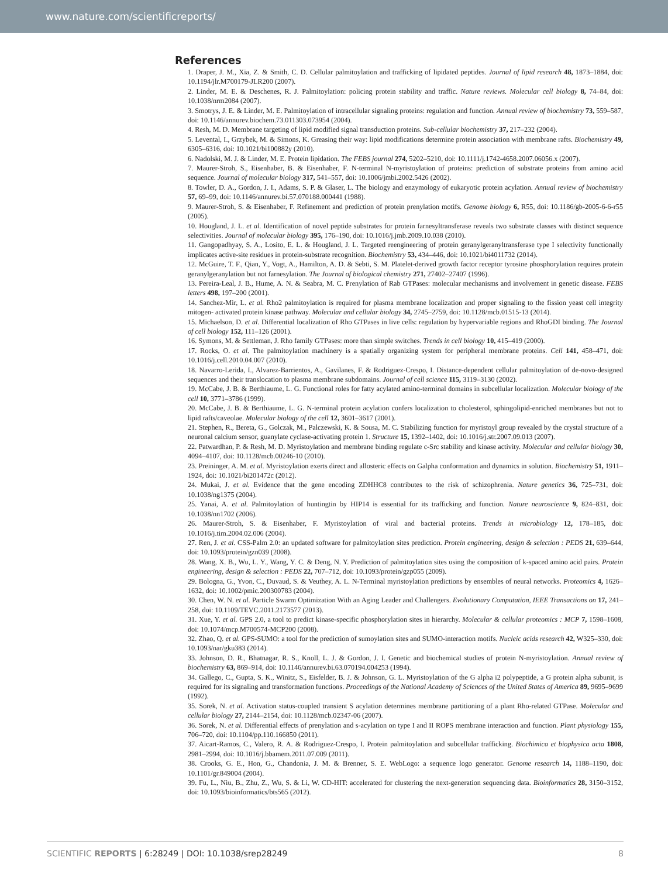www.nature.com/scientificreports/
References
1. Draper, J. M., Xia, Z. & Smith, C. D. Cellular palmitoylation and trafficking of lipidated peptides. Journal of lipid research 48, 1873–1884, doi: 10.1194/jlr.M700179-JLR200 (2007).
2. Linder, M. E. & Deschenes, R. J. Palmitoylation: policing protein stability and traffic. Nature reviews. Molecular cell biology 8, 74–84, doi: 10.1038/nrm2084 (2007).
3. Smotrys, J. E. & Linder, M. E. Palmitoylation of intracellular signaling proteins: regulation and function. Annual review of biochemistry 73, 559–587, doi: 10.1146/annurev.biochem.73.011303.073954 (2004).
4. Resh, M. D. Membrane targeting of lipid modified signal transduction proteins. Sub-cellular biochemistry 37, 217–232 (2004).
5. Levental, I., Grzybek, M. & Simons, K. Greasing their way: lipid modifications determine protein association with membrane rafts. Biochemistry 49, 6305–6316, doi: 10.1021/bi100882y (2010).
6. Nadolski, M. J. & Linder, M. E. Protein lipidation. The FEBS journal 274, 5202–5210, doi: 10.1111/j.1742-4658.2007.06056.x (2007).
7. Maurer-Stroh, S., Eisenhaber, B. & Eisenhaber, F. N-terminal N-myristoylation of proteins: prediction of substrate proteins from amino acid sequence. Journal of molecular biology 317, 541–557, doi: 10.1006/jmbi.2002.5426 (2002).
8. Towler, D. A., Gordon, J. I., Adams, S. P. & Glaser, L. The biology and enzymology of eukaryotic protein acylation. Annual review of biochemistry 57, 69–99, doi: 10.1146/annurev.bi.57.070188.000441 (1988).
9. Maurer-Stroh, S. & Eisenhaber, F. Refinement and prediction of protein prenylation motifs. Genome biology 6, R55, doi: 10.1186/gb-2005-6-6-r55 (2005).
10. Hougland, J. L. et al. Identification of novel peptide substrates for protein farnesyltransferase reveals two substrate classes with distinct sequence selectivities. Journal of molecular biology 395, 176–190, doi: 10.1016/j.jmb.2009.10.038 (2010).
11. Gangopadhyay, S. A., Losito, E. L. & Hougland, J. L. Targeted reengineering of protein geranylgeranyltransferase type I selectivity functionally implicates active-site residues in protein-substrate recognition. Biochemistry 53, 434–446, doi: 10.1021/bi4011732 (2014).
12. McGuire, T. F., Qian, Y., Vogt, A., Hamilton, A. D. & Sebti, S. M. Platelet-derived growth factor receptor tyrosine phosphorylation requires protein geranylgeranylation but not farnesylation. The Journal of biological chemistry 271, 27402–27407 (1996).
13. Pereira-Leal, J. B., Hume, A. N. & Seabra, M. C. Prenylation of Rab GTPases: molecular mechanisms and involvement in genetic disease. FEBS letters 498, 197–200 (2001).
14. Sanchez-Mir, L. et al. Rho2 palmitoylation is required for plasma membrane localization and proper signaling to the fission yeast cell integrity mitogen- activated protein kinase pathway. Molecular and cellular biology 34, 2745–2759, doi: 10.1128/mcb.01515-13 (2014).
15. Michaelson, D. et al. Differential localization of Rho GTPases in live cells: regulation by hypervariable regions and RhoGDI binding. The Journal of cell biology 152, 111–126 (2001).
16. Symons, M. & Settleman, J. Rho family GTPases: more than simple switches. Trends in cell biology 10, 415–419 (2000).
17. Rocks, O. et al. The palmitoylation machinery is a spatially organizing system for peripheral membrane proteins. Cell 141, 458–471, doi: 10.1016/j.cell.2010.04.007 (2010).
18. Navarro-Lerida, I., Alvarez-Barrientos, A., Gavilanes, F. & Rodriguez-Crespo, I. Distance-dependent cellular palmitoylation of de-novo-designed sequences and their translocation to plasma membrane subdomains. Journal of cell science 115, 3119–3130 (2002).
19. McCabe, J. B. & Berthiaume, L. G. Functional roles for fatty acylated amino-terminal domains in subcellular localization. Molecular biology of the cell 10, 3771–3786 (1999).
20. McCabe, J. B. & Berthiaume, L. G. N-terminal protein acylation confers localization to cholesterol, sphingolipid-enriched membranes but not to lipid rafts/caveolae. Molecular biology of the cell 12, 3601–3617 (2001).
21. Stephen, R., Bereta, G., Golczak, M., Palczewski, K. & Sousa, M. C. Stabilizing function for myristoyl group revealed by the crystal structure of a neuronal calcium sensor, guanylate cyclase-activating protein 1. Structure 15, 1392–1402, doi: 10.1016/j.str.2007.09.013 (2007).
22. Patwardhan, P. & Resh, M. D. Myristoylation and membrane binding regulate c-Src stability and kinase activity. Molecular and cellular biology 30, 4094–4107, doi: 10.1128/mcb.00246-10 (2010).
23. Preininger, A. M. et al. Myristoylation exerts direct and allosteric effects on Galpha conformation and dynamics in solution. Biochemistry 51, 1911–1924, doi: 10.1021/bi201472c (2012).
24. Mukai, J. et al. Evidence that the gene encoding ZDHHC8 contributes to the risk of schizophrenia. Nature genetics 36, 725–731, doi: 10.1038/ng1375 (2004).
25. Yanai, A. et al. Palmitoylation of huntingtin by HIP14 is essential for its trafficking and function. Nature neuroscience 9, 824–831, doi: 10.1038/nn1702 (2006).
26. Maurer-Stroh, S. & Eisenhaber, F. Myristoylation of viral and bacterial proteins. Trends in microbiology 12, 178–185, doi: 10.1016/j.tim.2004.02.006 (2004).
27. Ren, J. et al. CSS-Palm 2.0: an updated software for palmitoylation sites prediction. Protein engineering, design & selection : PEDS 21, 639–644, doi: 10.1093/protein/gzn039 (2008).
28. Wang, X. B., Wu, L. Y., Wang, Y. C. & Deng, N. Y. Prediction of palmitoylation sites using the composition of k-spaced amino acid pairs. Protein engineering, design & selection : PEDS 22, 707–712, doi: 10.1093/protein/gzp055 (2009).
29. Bologna, G., Yvon, C., Duvaud, S. & Veuthey, A. L. N-Terminal myristoylation predictions by ensembles of neural networks. Proteomics 4, 1626–1632, doi: 10.1002/pmic.200300783 (2004).
30. Chen, W. N. et al. Particle Swarm Optimization With an Aging Leader and Challengers. Evolutionary Computation, IEEE Transactions on 17, 241–258, doi: 10.1109/TEVC.2011.2173577 (2013).
31. Xue, Y. et al. GPS 2.0, a tool to predict kinase-specific phosphorylation sites in hierarchy. Molecular & cellular proteomics : MCP 7, 1598–1608, doi: 10.1074/mcp.M700574-MCP200 (2008).
32. Zhao, Q. et al. GPS-SUMO: a tool for the prediction of sumoylation sites and SUMO-interaction motifs. Nucleic acids research 42, W325–330, doi: 10.1093/nar/gku383 (2014).
33. Johnson, D. R., Bhatnagar, R. S., Knoll, L. J. & Gordon, J. I. Genetic and biochemical studies of protein N-myristoylation. Annual review of biochemistry 63, 869–914, doi: 10.1146/annurev.bi.63.070194.004253 (1994).
34. Gallego, C., Gupta, S. K., Winitz, S., Eisfelder, B. J. & Johnson, G. L. Myristoylation of the G alpha i2 polypeptide, a G protein alpha subunit, is required for its signaling and transformation functions. Proceedings of the National Academy of Sciences of the United States of America 89, 9695–9699 (1992).
35. Sorek, N. et al. Activation status-coupled transient S acylation determines membrane partitioning of a plant Rho-related GTPase. Molecular and cellular biology 27, 2144–2154, doi: 10.1128/mcb.02347-06 (2007).
36. Sorek, N. et al. Differential effects of prenylation and s-acylation on type I and II ROPS membrane interaction and function. Plant physiology 155, 706–720, doi: 10.1104/pp.110.166850 (2011).
37. Aicart-Ramos, C., Valero, R. A. & Rodriguez-Crespo, I. Protein palmitoylation and subcellular trafficking. Biochimica et biophysica acta 1808, 2981–2994, doi: 10.1016/j.bbamem.2011.07.009 (2011).
38. Crooks, G. E., Hon, G., Chandonia, J. M. & Brenner, S. E. WebLogo: a sequence logo generator. Genome research 14, 1188–1190, doi: 10.1101/gr.849004 (2004).
39. Fu, L., Niu, B., Zhu, Z., Wu, S. & Li, W. CD-HIT: accelerated for clustering the next-generation sequencing data. Bioinformatics 28, 3150–3152, doi: 10.1093/bioinformatics/bts565 (2012).
SCIENTIFIC REPORTS | 6:28249 | DOI: 10.1038/srep28249 8